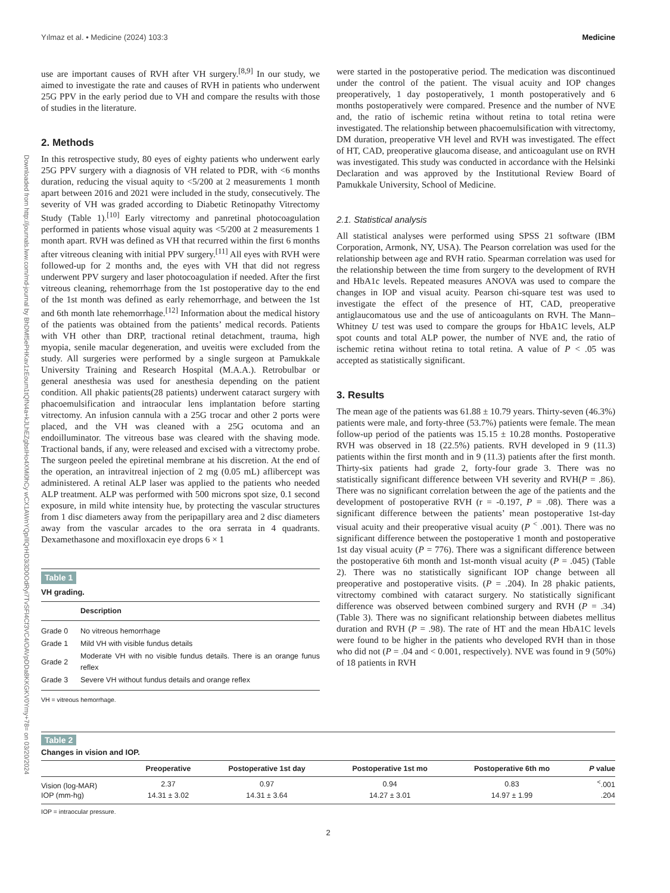Yılmaz et al. • Medicine (2024) 103:3 Medicine
Downloaded from http://journals.lww.com/md-journal by BhDMf5ePHKav1zEoum1tQfN4a+kJLhEZgbsIHo4XMi0hCy wCX1AWnYQp/IlQrHD3i3D0OdRyi7TvSFl4Cf3VC4/OAVpDDa8KKGKV0Ymy+78= on 03/20/2024
use are important causes of RVH after VH surgery.<sup>[8,9]</sup> In our study, we aimed to investigate the rate and causes of RVH in patients who underwent 25G PPV in the early period due to VH and compare the results with those of studies in the literature.
2. Methods
In this retrospective study, 80 eyes of eighty patients who underwent early 25G PPV surgery with a diagnosis of VH related to PDR, with <6 months duration, reducing the visual aquity to <5/200 at 2 measurements 1 month apart between 2016 and 2021 were included in the study, consecutively. The severity of VH was graded according to Diabetic Retinopathy Vitrectomy Study (Table 1).<sup>[10]</sup> Early vitrectomy and panretinal photocoagulation performed in patients whose visual aquity was <5/200 at 2 measurements 1 month apart. RVH was defined as VH that recurred within the first 6 months after vitreous cleaning with initial PPV surgery.<sup>[11]</sup> All eyes with RVH were followed-up for 2 months and, the eyes with VH that did not regress underwent PPV surgery and laser photocoagulation if needed. After the first vitreous cleaning, rehemorrhage from the 1st postoperative day to the end of the 1st month was defined as early rehemorrhage, and between the 1st and 6th month late rehemorrhage.<sup>[12]</sup> Information about the medical history of the patients was obtained from the patients’ medical records. Patients with VH other than DRP, tractional retinal detachment, trauma, high myopia, senile macular degeneration, and uveitis were excluded from the study. All surgeries were performed by a single surgeon at Pamukkale University Training and Research Hospital (M.A.A.). Retrobulbar or general anesthesia was used for anesthesia depending on the patient condition. All phakic patients(28 patients) underwent cataract surgery with phacoemulsification and intraocular lens implantation before starting vitrectomy. An infusion cannula with a 25G trocar and other 2 ports were placed, and the VH was cleaned with a 25G ocutoma and an endoilluminator. The vitreous base was cleared with the shaving mode. Tractional bands, if any, were released and excised with a vitrectomy probe. The surgeon peeled the epiretinal membrane at his discretion. At the end of the operation, an intravitreal injection of 2 mg (0.05 mL) aflibercept was administered. A retinal ALP laser was applied to the patients who needed ALP treatment. ALP was performed with 500 microns spot size, 0.1 second exposure, in mild white intensity hue, by protecting the vascular structures from 1 disc diameters away from the peripapillary area and 2 disc diameters away from the vascular arcades to the ora serrata in 4 quadrants. Dexamethasone and moxifloxacin eye drops 6 × 1
Table 1
VH grading.
| | Description |
| --- | --- |
| Grade 0 | No vitreous hemorrhage |
| Grade 1 | Mild VH with visible fundus details |
| Grade 2 | Moderate VH with no visible fundus details. There is an orange funus reflex |
| Grade 3 | Severe VH without fundus details and orange reflex |
VH = vitreous hemorrhage.
were started in the postoperative period. The medication was discontinued under the control of the patient. The visual acuity and IOP changes preoperatively, 1 day postoperatively, 1 month postoperatively and 6 months postoperatively were compared. Presence and the number of NVE and, the ratio of ischemic retina without retina to total retina were investigated. The relationship between phacoemulsification with vitrectomy, DM duration, preoperative VH level and RVH was investigated. The effect of HT, CAD, preoperative glaucoma disease, and anticoagulant use on RVH was investigated. This study was conducted in accordance with the Helsinki Declaration and was approved by the Institutional Review Board of Pamukkale University, School of Medicine.
2.1. Statistical analysis
All statistical analyses were performed using SPSS 21 software (IBM Corporation, Armonk, NY, USA). The Pearson correlation was used for the relationship between age and RVH ratio. Spearman correlation was used for the relationship between the time from surgery to the development of RVH and HbA1c levels. Repeated measures ANOVA was used to compare the changes in IOP and visual acuity. Pearson chi-square test was used to investigate the effect of the presence of HT, CAD, preoperative antiglaucomatous use and the use of anticoagulants on RVH. The Mann–Whitney U test was used to compare the groups for HbA1C levels, ALP spot counts and total ALP power, the number of NVE and, the ratio of ischemic retina without retina to total retina. A value of P < .05 was accepted as statistically significant.
3. Results
The mean age of the patients was 61.88 ± 10.79 years. Thirty-seven (46.3%) patients were male, and forty-three (53.7%) patients were female. The mean follow-up period of the patients was 15.15 ± 10.28 months. Postoperative RVH was observed in 18 (22.5%) patients. RVH developed in 9 (11.3) patients within the first month and in 9 (11.3) patients after the first month. Thirty-six patients had grade 2, forty-four grade 3. There was no statistically significant difference between VH severity and RVH(P = .86). There was no significant correlation between the age of the patients and the development of postoperative RVH (r = -0.197, P = .08). There was a significant difference between the patients’ mean postoperative 1st-day visual acuity and their preoperative visual acuity (P <sup><</sup> .001). There was no significant difference between the postoperative 1 month and postoperative 1st day visual acuity (P = 776). There was a significant difference between the postoperative 6th month and 1st-month visual acuity (P = .045) (Table 2). There was no statistically significant IOP change between all preoperative and postoperative visits. (P = .204). In 28 phakic patients, vitrectomy combined with cataract surgery. No statistically significant difference was observed between combined surgery and RVH (P = .34) (Table 3). There was no significant relationship between diabetes mellitus duration and RVH (P = .98). The rate of HT and the mean HbA1C levels were found to be higher in the patients who developed RVH than in those who did not (P = .04 and < 0.001, respectively). NVE was found in 9 (50%) of 18 patients in RVH
Table 2
Changes in vision and IOP.
| | Preoperative | Postoperative 1st day | Postoperative 1st mo | Postoperative 6th mo | P value |
| --- | --- | --- | --- | --- | --- |
| Vision (log-MAR) | 2.37 | 0.97 | 0.94 | 0.83 | <sup><</sup>.001 |
| IOP (mm-hg) | 14.31 ± 3.02 | 14.31 ± 3.64 | 14.27 ± 3.01 | 14.97 ± 1.99 | .204 |
IOP = intraocular pressure.
2